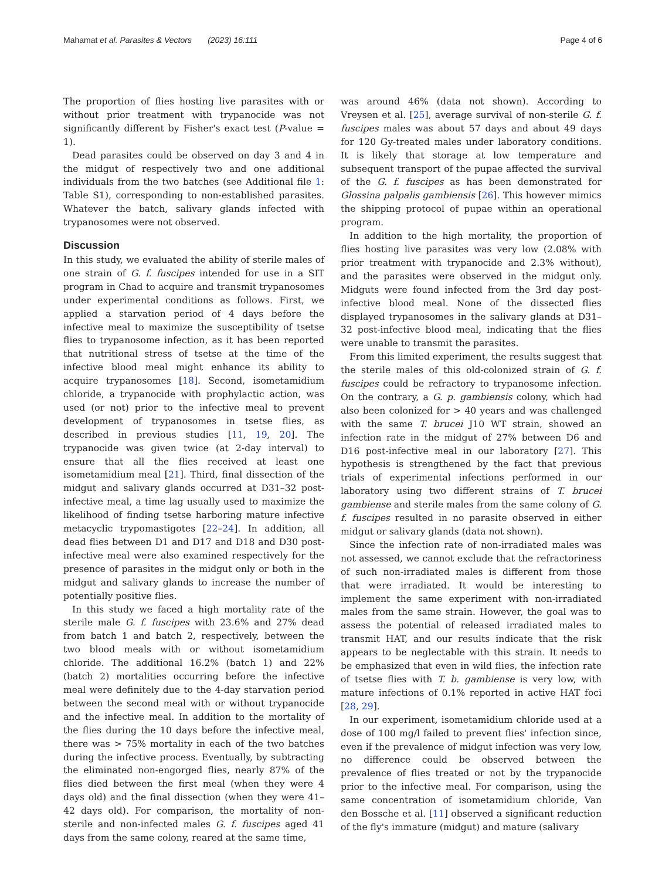Mahamat et al. Parasites & Vectors (2023) 16:111 Page 4 of 6
The proportion of flies hosting live parasites with or without prior treatment with trypanocide was not significantly different by Fisher's exact test (P-value = 1).
Dead parasites could be observed on day 3 and 4 in the midgut of respectively two and one additional individuals from the two batches (see Additional file 1: Table S1), corresponding to non-established parasites. Whatever the batch, salivary glands infected with trypanosomes were not observed.
Discussion
In this study, we evaluated the ability of sterile males of one strain of G. f. fuscipes intended for use in a SIT program in Chad to acquire and transmit trypanosomes under experimental conditions as follows. First, we applied a starvation period of 4 days before the infective meal to maximize the susceptibility of tsetse flies to trypanosome infection, as it has been reported that nutritional stress of tsetse at the time of the infective blood meal might enhance its ability to acquire trypanosomes [18]. Second, isometamidium chloride, a trypanocide with prophylactic action, was used (or not) prior to the infective meal to prevent development of trypanosomes in tsetse flies, as described in previous studies [11, 19, 20]. The trypanocide was given twice (at 2-day interval) to ensure that all the flies received at least one isometamidium meal [21]. Third, final dissection of the midgut and salivary glands occurred at D31–32 post-infective meal, a time lag usually used to maximize the likelihood of finding tsetse harboring mature infective metacyclic trypomastigotes [22–24]. In addition, all dead flies between D1 and D17 and D18 and D30 post-infective meal were also examined respectively for the presence of parasites in the midgut only or both in the midgut and salivary glands to increase the number of potentially positive flies.
In this study we faced a high mortality rate of the sterile male G. f. fuscipes with 23.6% and 27% dead from batch 1 and batch 2, respectively, between the two blood meals with or without isometamidium chloride. The additional 16.2% (batch 1) and 22% (batch 2) mortalities occurring before the infective meal were definitely due to the 4-day starvation period between the second meal with or without trypanocide and the infective meal. In addition to the mortality of the flies during the 10 days before the infective meal, there was > 75% mortality in each of the two batches during the infective process. Eventually, by subtracting the eliminated non-engorged flies, nearly 87% of the flies died between the first meal (when they were 4 days old) and the final dissection (when they were 41–42 days old). For comparison, the mortality of non-sterile and non-infected males G. f. fuscipes aged 41 days from the same colony, reared at the same time,
was around 46% (data not shown). According to Vreysen et al. [25], average survival of non-sterile G. f. fuscipes males was about 57 days and about 49 days for 120 Gy-treated males under laboratory conditions. It is likely that storage at low temperature and subsequent transport of the pupae affected the survival of the G. f. fuscipes as has been demonstrated for Glossina palpalis gambiensis [26]. This however mimics the shipping protocol of pupae within an operational program.
In addition to the high mortality, the proportion of flies hosting live parasites was very low (2.08% with prior treatment with trypanocide and 2.3% without), and the parasites were observed in the midgut only. Midguts were found infected from the 3rd day post-infective blood meal. None of the dissected flies displayed trypanosomes in the salivary glands at D31–32 post-infective blood meal, indicating that the flies were unable to transmit the parasites.
From this limited experiment, the results suggest that the sterile males of this old-colonized strain of G. f. fuscipes could be refractory to trypanosome infection. On the contrary, a G. p. gambiensis colony, which had also been colonized for > 40 years and was challenged with the same T. brucei J10 WT strain, showed an infection rate in the midgut of 27% between D6 and D16 post-infective meal in our laboratory [27]. This hypothesis is strengthened by the fact that previous trials of experimental infections performed in our laboratory using two different strains of T. brucei gambiense and sterile males from the same colony of G. f. fuscipes resulted in no parasite observed in either midgut or salivary glands (data not shown).
Since the infection rate of non-irradiated males was not assessed, we cannot exclude that the refractoriness of such non-irradiated males is different from those that were irradiated. It would be interesting to implement the same experiment with non-irradiated males from the same strain. However, the goal was to assess the potential of released irradiated males to transmit HAT, and our results indicate that the risk appears to be neglectable with this strain. It needs to be emphasized that even in wild flies, the infection rate of tsetse flies with T. b. gambiense is very low, with mature infections of 0.1% reported in active HAT foci [28, 29].
In our experiment, isometamidium chloride used at a dose of 100 mg/l failed to prevent flies' infection since, even if the prevalence of midgut infection was very low, no difference could be observed between the prevalence of flies treated or not by the trypanocide prior to the infective meal. For comparison, using the same concentration of isometamidium chloride, Van den Bossche et al. [11] observed a significant reduction of the fly's immature (midgut) and mature (salivary